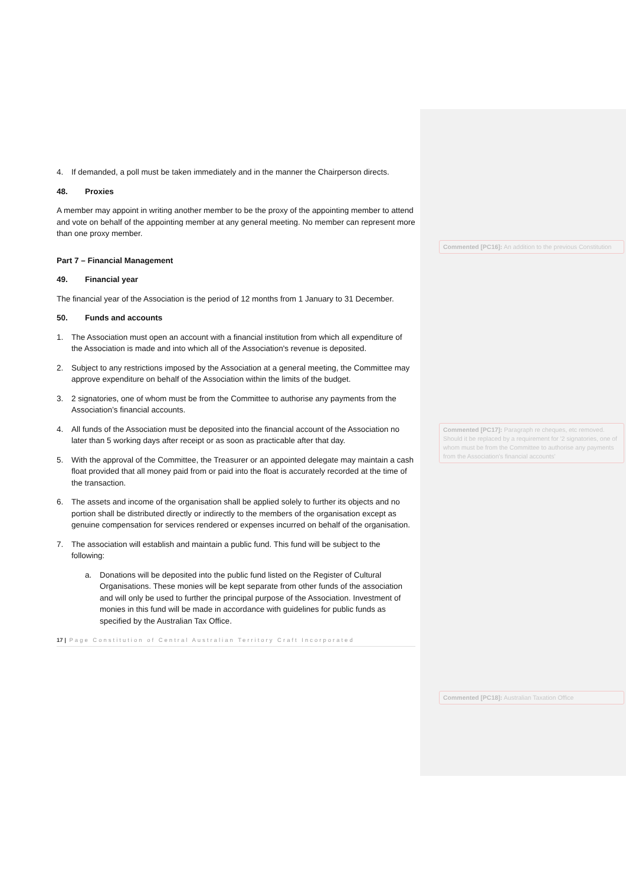4. If demanded, a poll must be taken immediately and in the manner the Chairperson directs.
48. Proxies
A member may appoint in writing another member to be the proxy of the appointing member to attend and vote on behalf of the appointing member at any general meeting. No member can represent more than one proxy member.
Part 7 – Financial Management
49. Financial year
The financial year of the Association is the period of 12 months from 1 January to 31 December.
50. Funds and accounts
1. The Association must open an account with a financial institution from which all expenditure of the Association is made and into which all of the Association's revenue is deposited.
2. Subject to any restrictions imposed by the Association at a general meeting, the Committee may approve expenditure on behalf of the Association within the limits of the budget.
3. 2 signatories, one of whom must be from the Committee to authorise any payments from the Association’s financial accounts.
4. All funds of the Association must be deposited into the financial account of the Association no later than 5 working days after receipt or as soon as practicable after that day.
5. With the approval of the Committee, the Treasurer or an appointed delegate may maintain a cash float provided that all money paid from or paid into the float is accurately recorded at the time of the transaction.
6. The assets and income of the organisation shall be applied solely to further its objects and no portion shall be distributed directly or indirectly to the members of the organisation except as genuine compensation for services rendered or expenses incurred on behalf of the organisation.
7. The association will establish and maintain a public fund. This fund will be subject to the following:
a. Donations will be deposited into the public fund listed on the Register of Cultural Organisations. These monies will be kept separate from other funds of the association and will only be used to further the principal purpose of the Association. Investment of monies in this fund will be made in accordance with guidelines for public funds as specified by the Australian Tax Office.
17 | Page Constitution of Central Australian Territory Craft Incorporated
Commented [PC16]: An addition to the previous Constitution
Commented [PC17]: Paragraph re cheques, etc removed. Should it be replaced by a requirement for '2 signatories, one of whom must be from the Committee to authorise any payments from the Association's financial accounts'
Commented [PC18]: Australian Taxation Office